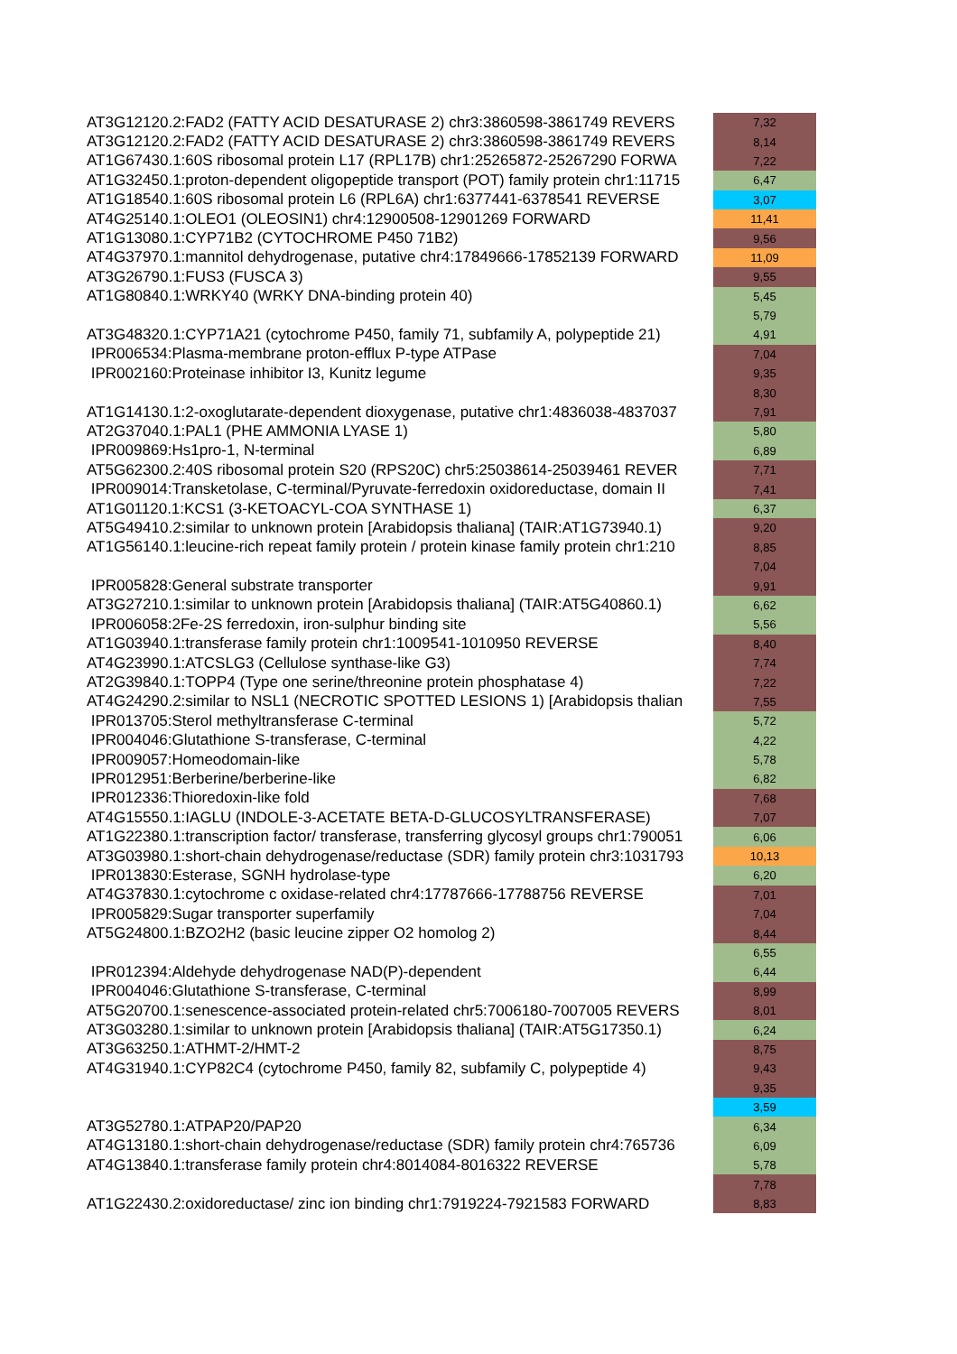| AT3G12120.2:FAD2 (FATTY ACID DESATURASE 2) chr3:3860598-3861749 REVERS | 7,32 |
| AT3G12120.2:FAD2 (FATTY ACID DESATURASE 2) chr3:3860598-3861749 REVERS | 8,14 |
| AT1G67430.1:60S ribosomal protein L17 (RPL17B) chr1:25265872-25267290 FORWA | 7,22 |
| AT1G32450.1:proton-dependent oligopeptide transport (POT) family protein chr1:11715 | 6,47 |
| AT1G18540.1:60S ribosomal protein L6 (RPL6A) chr1:6377441-6378541 REVERSE | 3,07 |
| AT4G25140.1:OLEO1 (OLEOSIN1) chr4:12900508-12901269 FORWARD | 11,41 |
| AT1G13080.1:CYP71B2 (CYTOCHROME P450 71B2) | 9,56 |
| AT4G37970.1:mannitol dehydrogenase, putative chr4:17849666-17852139 FORWARD | 11,09 |
| AT3G26790.1:FUS3 (FUSCA 3) | 9,55 |
| AT1G80840.1:WRKY40 (WRKY DNA-binding protein 40) | 5,45 |
| | 5,79 |
| AT3G48320.1:CYP71A21 (cytochrome P450, family 71, subfamily A, polypeptide 21) | 4,91 |
| IPR006534:Plasma-membrane proton-efflux P-type ATPase | 7,04 |
| IPR002160:Proteinase inhibitor I3, Kunitz legume | 9,35 |
| | 8,30 |
| AT1G14130.1:2-oxoglutarate-dependent dioxygenase, putative chr1:4836038-4837037 | 7,91 |
| AT2G37040.1:PAL1 (PHE AMMONIA LYASE 1) | 5,80 |
| IPR009869:Hs1pro-1, N-terminal | 6,89 |
| AT5G62300.2:40S ribosomal protein S20 (RPS20C) chr5:25038614-25039461 REVER | 7,71 |
| IPR009014:Transketolase, C-terminal/Pyruvate-ferredoxin oxidoreductase, domain II | 7,41 |
| AT1G01120.1:KCS1 (3-KETOACYL-COA SYNTHASE 1) | 6,37 |
| AT5G49410.2:similar to unknown protein [Arabidopsis thaliana] (TAIR:AT1G73940.1) | 9,20 |
| AT1G56140.1:leucine-rich repeat family protein / protein kinase family protein chr1:210 | 8,85 |
| | 7,04 |
| IPR005828:General substrate transporter | 9,91 |
| AT3G27210.1:similar to unknown protein [Arabidopsis thaliana] (TAIR:AT5G40860.1) | 6,62 |
| IPR006058:2Fe-2S ferredoxin, iron-sulphur binding site | 5,56 |
| AT1G03940.1:transferase family protein chr1:1009541-1010950 REVERSE | 8,40 |
| AT4G23990.1:ATCSLG3 (Cellulose synthase-like G3) | 7,74 |
| AT2G39840.1:TOPP4 (Type one serine/threonine protein phosphatase 4) | 7,22 |
| AT4G24290.2:similar to NSL1 (NECROTIC SPOTTED LESIONS 1) [Arabidopsis thalian | 7,55 |
| IPR013705:Sterol methyltransferase C-terminal | 5,72 |
| IPR004046:Glutathione S-transferase, C-terminal | 4,22 |
| IPR009057:Homeodomain-like | 5,78 |
| IPR012951:Berberine/berberine-like | 6,82 |
| IPR012336:Thioredoxin-like fold | 7,68 |
| AT4G15550.1:IAGLU (INDOLE-3-ACETATE BETA-D-GLUCOSYLTRANSFERASE) | 7,07 |
| AT1G22380.1:transcription factor/ transferase, transferring glycosyl groups chr1:790051 | 6,06 |
| AT3G03980.1:short-chain dehydrogenase/reductase (SDR) family protein chr3:1031793 | 10,13 |
| IPR013830:Esterase, SGNH hydrolase-type | 6,20 |
| AT4G37830.1:cytochrome c oxidase-related chr4:17787666-17788756 REVERSE | 7,01 |
| IPR005829:Sugar transporter superfamily | 7,04 |
| AT5G24800.1:BZO2H2 (basic leucine zipper O2 homolog 2) | 8,44 |
| | 6,55 |
| IPR012394:Aldehyde dehydrogenase NAD(P)-dependent | 6,44 |
| IPR004046:Glutathione S-transferase, C-terminal | 8,99 |
| AT5G20700.1:senescence-associated protein-related chr5:7006180-7007005 REVERS | 8,01 |
| AT3G03280.1:similar to unknown protein [Arabidopsis thaliana] (TAIR:AT5G17350.1) | 6,24 |
| AT3G63250.1:ATHMT-2/HMT-2 | 8,75 |
| AT4G31940.1:CYP82C4 (cytochrome P450, family 82, subfamily C, polypeptide 4) | 9,43 |
| | 9,35 |
| | 3,59 |
| AT3G52780.1:ATPAP20/PAP20 | 6,34 |
| AT4G13180.1:short-chain dehydrogenase/reductase (SDR) family protein chr4:765736 | 6,09 |
| AT4G13840.1:transferase family protein chr4:8014084-8016322 REVERSE | 5,78 |
| | 7,78 |
| AT1G22430.2:oxidoreductase/ zinc ion binding chr1:7919224-7921583 FORWARD | 8,83 |